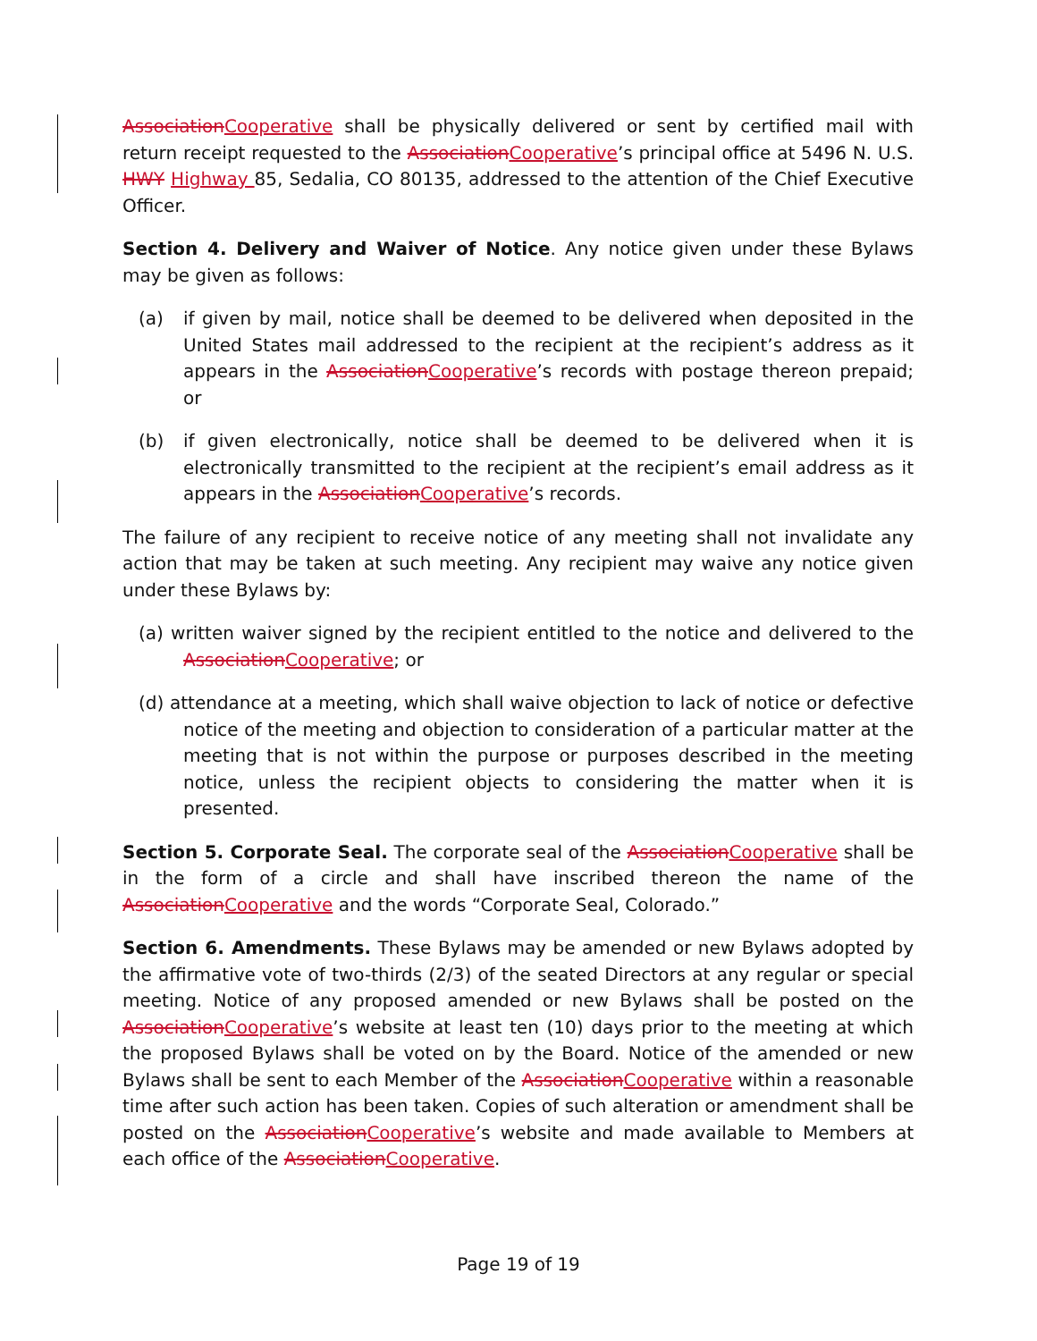Association Cooperative shall be physically delivered or sent by certified mail with return receipt requested to the Association Cooperative’s principal office at 5496 N. U.S. HWY Highway 85, Sedalia, CO 80135, addressed to the attention of the Chief Executive Officer.
Section 4. Delivery and Waiver of Notice. Any notice given under these Bylaws may be given as follows:
(a) if given by mail, notice shall be deemed to be delivered when deposited in the United States mail addressed to the recipient at the recipient’s address as it appears in the Association Cooperative’s records with postage thereon prepaid; or
(b) if given electronically, notice shall be deemed to be delivered when it is electronically transmitted to the recipient at the recipient’s email address as it appears in the Association Cooperative’s records.
The failure of any recipient to receive notice of any meeting shall not invalidate any action that may be taken at such meeting. Any recipient may waive any notice given under these Bylaws by:
(a) written waiver signed by the recipient entitled to the notice and delivered to the Association Cooperative; or
(d) attendance at a meeting, which shall waive objection to lack of notice or defective notice of the meeting and objection to consideration of a particular matter at the meeting that is not within the purpose or purposes described in the meeting notice, unless the recipient objects to considering the matter when it is presented.
Section 5. Corporate Seal. The corporate seal of the Association Cooperative shall be in the form of a circle and shall have inscribed thereon the name of the Association Cooperative and the words “Corporate Seal, Colorado.”
Section 6. Amendments. These Bylaws may be amended or new Bylaws adopted by the affirmative vote of two-thirds (2/3) of the seated Directors at any regular or special meeting. Notice of any proposed amended or new Bylaws shall be posted on the Association Cooperative’s website at least ten (10) days prior to the meeting at which the proposed Bylaws shall be voted on by the Board. Notice of the amended or new Bylaws shall be sent to each Member of the Association Cooperative within a reasonable time after such action has been taken. Copies of such alteration or amendment shall be posted on the Association Cooperative’s website and made available to Members at each office of the Association Cooperative.
Page 19 of 19